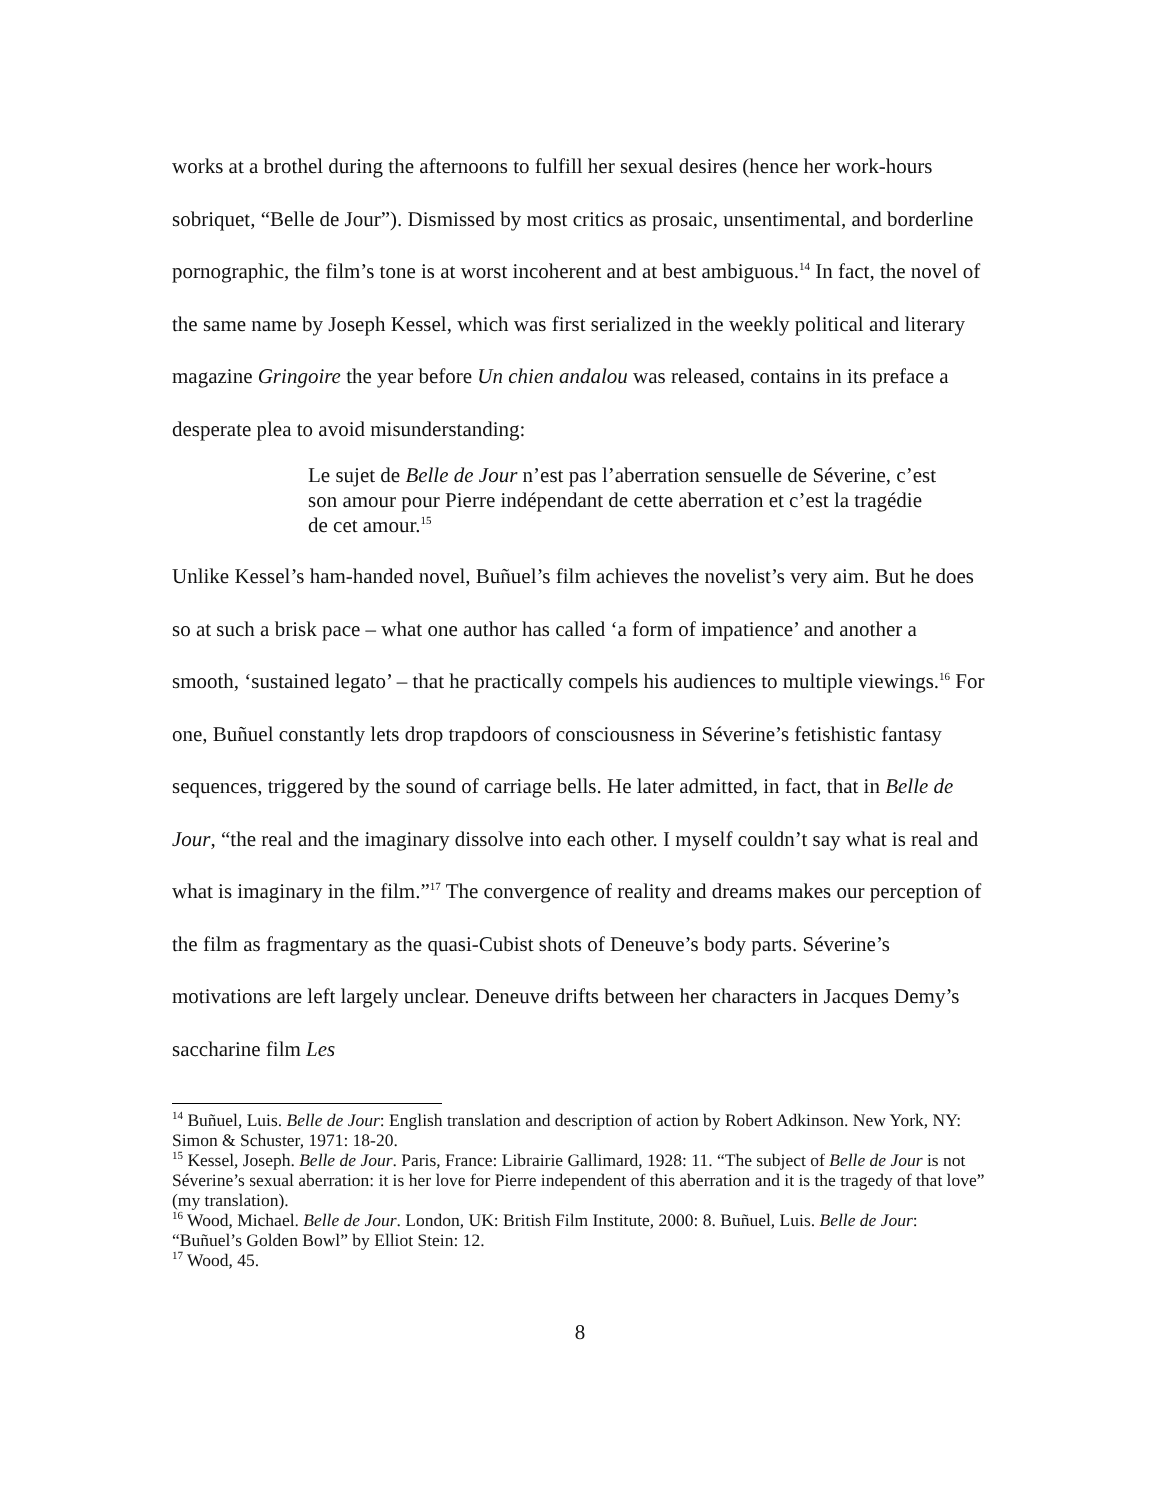works at a brothel during the afternoons to fulfill her sexual desires (hence her work-hours sobriquet, “Belle de Jour”). Dismissed by most critics as prosaic, unsentimental, and borderline pornographic, the film’s tone is at worst incoherent and at best ambiguous.<sup>14</sup> In fact, the novel of the same name by Joseph Kessel, which was first serialized in the weekly political and literary magazine Gringoire the year before Un chien andalou was released, contains in its preface a desperate plea to avoid misunderstanding:
Le sujet de Belle de Jour n’est pas l’aberration sensuelle de Séverine, c’est son amour pour Pierre indépendant de cette aberration et c’est la tragédie de cet amour.<sup>15</sup>
Unlike Kessel’s ham-handed novel, Buñuel’s film achieves the novelist’s very aim. But he does so at such a brisk pace – what one author has called ‘a form of impatience’ and another a smooth, ‘sustained legato’ – that he practically compels his audiences to multiple viewings.<sup>16</sup> For one, Buñuel constantly lets drop trapdoors of consciousness in Séverine’s fetishistic fantasy sequences, triggered by the sound of carriage bells. He later admitted, in fact, that in Belle de Jour, “the real and the imaginary dissolve into each other. I myself couldn’t say what is real and what is imaginary in the film.”<sup>17</sup> The convergence of reality and dreams makes our perception of the film as fragmentary as the quasi-Cubist shots of Deneuve’s body parts. Séverine’s motivations are left largely unclear. Deneuve drifts between her characters in Jacques Demy’s saccharine film Les
<sup>14</sup> Buñuel, Luis. Belle de Jour: English translation and description of action by Robert Adkinson. New York, NY: Simon & Schuster, 1971: 18-20.
<sup>15</sup> Kessel, Joseph. Belle de Jour. Paris, France: Librairie Gallimard, 1928: 11. “The subject of Belle de Jour is not Séverine’s sexual aberration: it is her love for Pierre independent of this aberration and it is the tragedy of that love” (my translation).
<sup>16</sup> Wood, Michael. Belle de Jour. London, UK: British Film Institute, 2000: 8. Buñuel, Luis. Belle de Jour: “Buñuel’s Golden Bowl” by Elliot Stein: 12.
<sup>17</sup> Wood, 45.
8